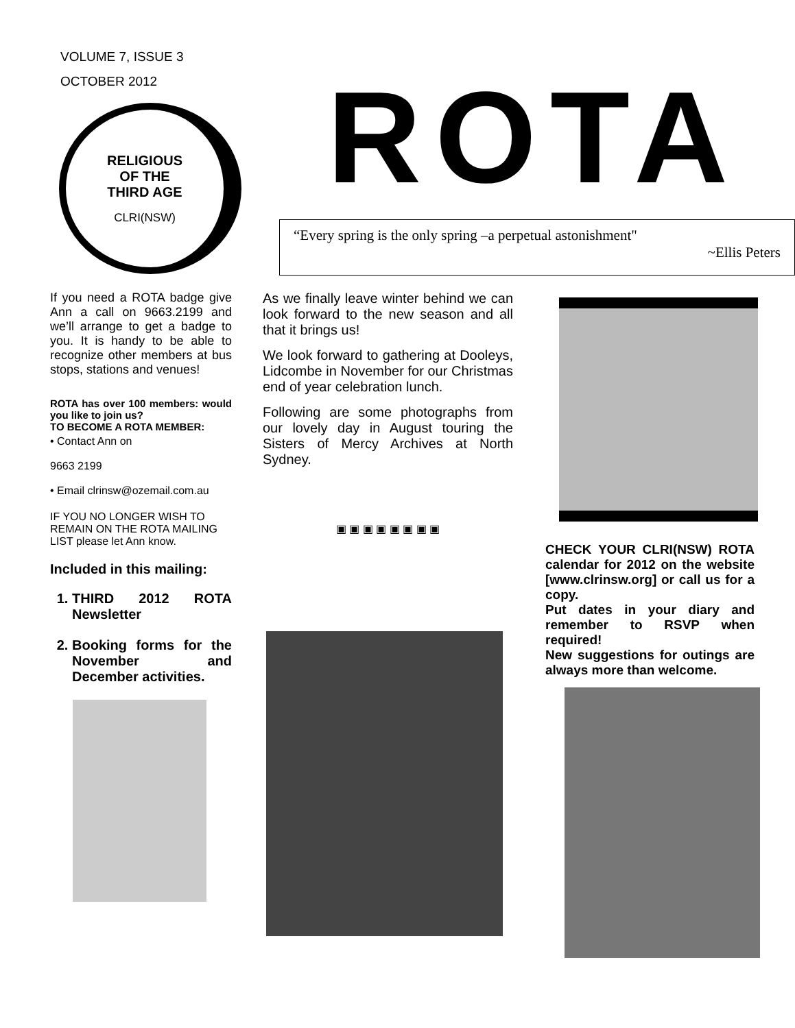VOLUME 7, ISSUE 3
OCTOBER 2012
RELIGIOUS
OF THE
THIRD AGE
CLRI(NSW)
ROTA
“Every spring is the only spring –a perpetual astonishment"
~Ellis Peters
If you need a ROTA badge give Ann a call on 9663.2199 and we’ll arrange to get a badge to you. It is handy to be able to recognize other members at bus stops, stations and venues!
ROTA has over 100 members: would you like to join us?
TO BECOME A ROTA MEMBER:
• Contact Ann on
9663 2199
• Email clrinsw@ozemail.com.au
IF YOU NO LONGER WISH TO REMAIN ON THE ROTA MAILING LIST please let Ann know.
Included in this mailing:
1. THIRD 2012 ROTA Newsletter
2. Booking forms for the November and December activities.
As we finally leave winter behind we can look forward to the new season and all that it brings us!
We look forward to gathering at Dooleys, Lidcombe in November for our Christmas end of year celebration lunch.
Following are some photographs from our lovely day in August touring the Sisters of Mercy Archives at North Sydney.
▣ ▣ ▣ ▣ ▣ ▣ ▣ ▣
CHECK YOUR CLRI(NSW) ROTA calendar for 2012 on the website [www.clrinsw.org] or call us for a copy.
Put dates in your diary and remember to RSVP when required!
New suggestions for outings are always more than welcome.